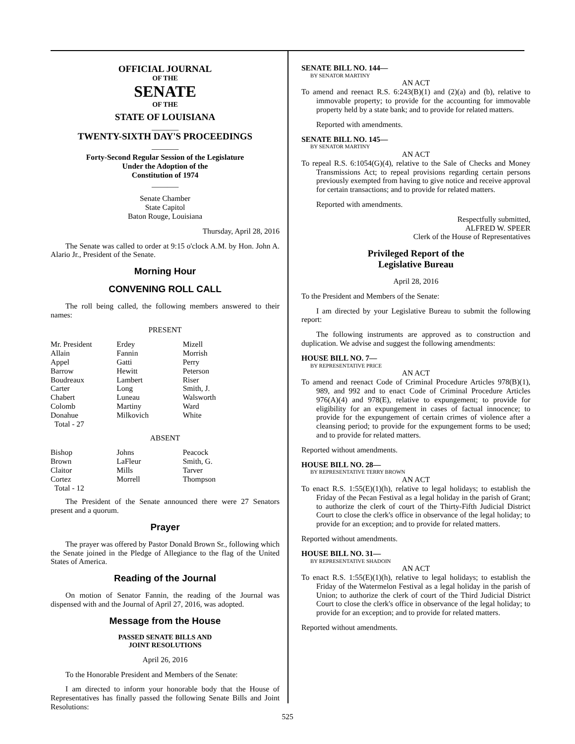OFFICIAL JOURNAL
OF THE
SENATE
OF THE
STATE OF LOUISIANA
_______
TWENTY-SIXTH DAY'S PROCEEDINGS
_______
Forty-Second Regular Session of the Legislature
Under the Adoption of the
Constitution of 1974
_______
Senate Chamber
State Capitol
Baton Rouge, Louisiana
Thursday, April 28, 2016
The Senate was called to order at 9:15 o'clock A.M. by Hon. John A. Alario Jr., President of the Senate.
Morning Hour
CONVENING ROLL CALL
The roll being called, the following members answered to their names:
PRESENT
| Mr. President | Erdey | Mizell |
| Allain | Fannin | Morrish |
| Appel | Gatti | Perry |
| Barrow | Hewitt | Peterson |
| Boudreaux | Lambert | Riser |
| Carter | Long | Smith, J. |
| Chabert | Luneau | Walsworth |
| Colomb | Martiny | Ward |
| Donahue | Milkovich | White |
| Total - 27 | | |
ABSENT
| Bishop | Johns | Peacock |
| Brown | LaFleur | Smith, G. |
| Claitor | Mills | Tarver |
| Cortez | Morrell | Thompson |
| Total - 12 | | |
The President of the Senate announced there were 27 Senators present and a quorum.
Prayer
The prayer was offered by Pastor Donald Brown Sr., following which the Senate joined in the Pledge of Allegiance to the flag of the United States of America.
Reading of the Journal
On motion of Senator Fannin, the reading of the Journal was dispensed with and the Journal of April 27, 2016, was adopted.
Message from the House
PASSED SENATE BILLS AND
JOINT RESOLUTIONS
April 26, 2016
To the Honorable President and Members of the Senate:
I am directed to inform your honorable body that the House of Representatives has finally passed the following Senate Bills and Joint Resolutions:
SENATE BILL NO. 144—
BY SENATOR MARTINY
AN ACT
To amend and reenact R.S. 6:243(B)(1) and (2)(a) and (b), relative to immovable property; to provide for the accounting for immovable property held by a state bank; and to provide for related matters.
Reported with amendments.
SENATE BILL NO. 145—
BY SENATOR MARTINY
AN ACT
To repeal R.S. 6:1054(G)(4), relative to the Sale of Checks and Money Transmissions Act; to repeal provisions regarding certain persons previously exempted from having to give notice and receive approval for certain transactions; and to provide for related matters.
Reported with amendments.
Respectfully submitted,
ALFRED W. SPEER
Clerk of the House of Representatives
Privileged Report of the
Legislative Bureau
April 28, 2016
To the President and Members of the Senate:
I am directed by your Legislative Bureau to submit the following report:
The following instruments are approved as to construction and duplication. We advise and suggest the following amendments:
HOUSE BILL NO. 7—
BY REPRESENTATIVE PRICE
AN ACT
To amend and reenact Code of Criminal Procedure Articles 978(B)(1), 989, and 992 and to enact Code of Criminal Procedure Articles 976(A)(4) and 978(E), relative to expungement; to provide for eligibility for an expungement in cases of factual innocence; to provide for the expungement of certain crimes of violence after a cleansing period; to provide for the expungement forms to be used; and to provide for related matters.
Reported without amendments.
HOUSE BILL NO. 28—
BY REPRESENTATIVE TERRY BROWN
AN ACT
To enact R.S. 1:55(E)(1)(h), relative to legal holidays; to establish the Friday of the Pecan Festival as a legal holiday in the parish of Grant; to authorize the clerk of court of the Thirty-Fifth Judicial District Court to close the clerk's office in observance of the legal holiday; to provide for an exception; and to provide for related matters.
Reported without amendments.
HOUSE BILL NO. 31—
BY REPRESENTATIVE SHADOIN
AN ACT
To enact R.S. 1:55(E)(1)(h), relative to legal holidays; to establish the Friday of the Watermelon Festival as a legal holiday in the parish of Union; to authorize the clerk of court of the Third Judicial District Court to close the clerk's office in observance of the legal holiday; to provide for an exception; and to provide for related matters.
Reported without amendments.
525